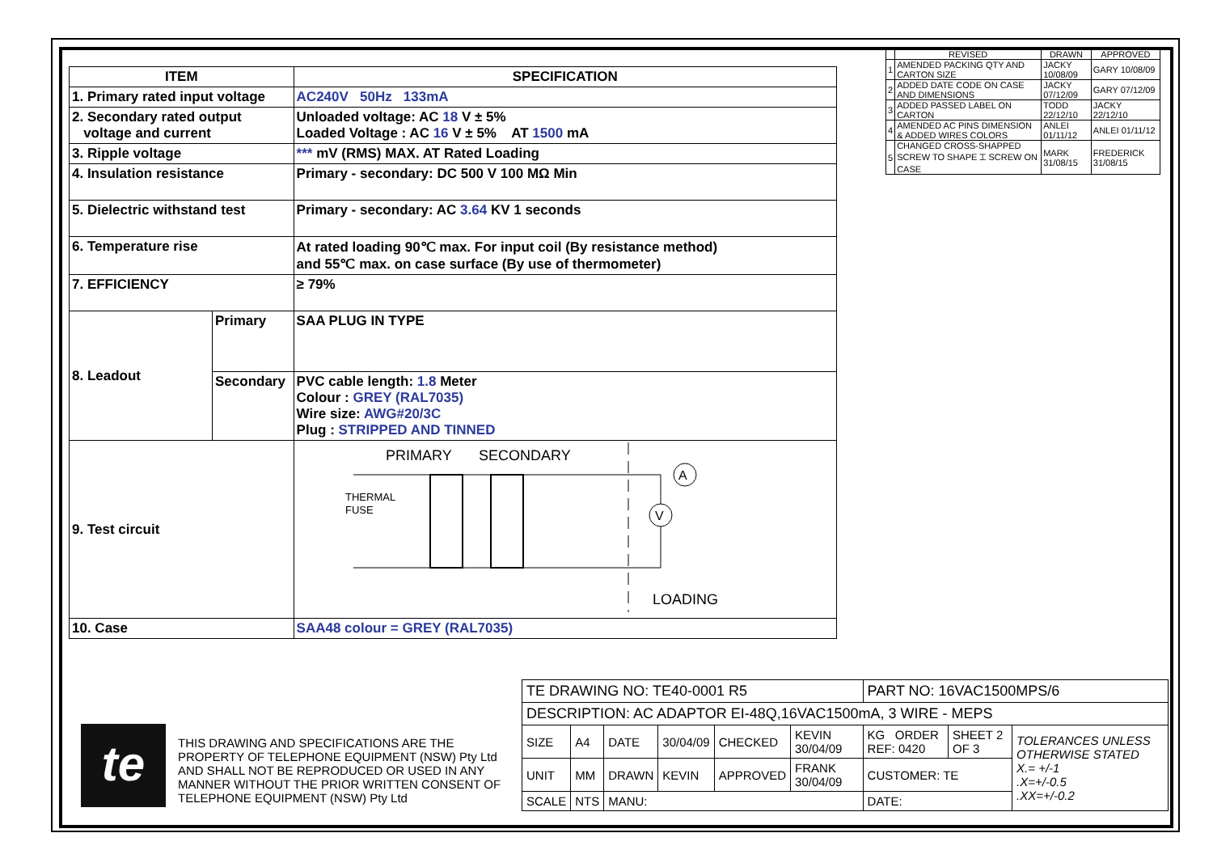| ITEM | | SPECIFICATION |
| --- | --- | --- |
| 1. Primary rated input voltage | | AC240V 50Hz 133mA |
| 2. Secondary rated output voltage and current | | Unloaded voltage: AC 18 V ± 5% Loaded Voltage : AC 16 V ± 5% AT 1500 mA |
| 3. Ripple voltage | | *** mV (RMS) MAX. AT Rated Loading |
| 4. Insulation resistance | | Primary - secondary: DC 500 V 100 MΩ Min |
| 5. Dielectric withstand test | | Primary - secondary: AC 3.64 KV 1 seconds |
| 6. Temperature rise | | At rated loading 90℃ max. For input coil (By resistance method) and 55℃ max. on case surface (By use of thermometer) |
| 7. EFFICIENCY | | ≥ 79% |
| 8. Leadout | Primary | SAA PLUG IN TYPE |
| | Secondary | PVC cable length: 1.8 Meter Colour : GREY (RAL7035) Wire size: AWG#20/3C Plug : STRIPPED AND TINNED |
| 9. Test circuit | | PRIMARY SECONDARY THERMAL FUSE V A LOADING |
| 10. Case | | SAA48 colour = GREY (RAL7035) |
| | REVISED | DRAWN | APPROVED |
| --- | --- | --- | --- |
| 1 | AMENDED PACKING QTY AND CARTON SIZE | JACKY 10/08/09 | GARY 10/08/09 |
| 2 | ADDED DATE CODE ON CASE AND DIMENSIONS | JACKY 07/12/09 | GARY 07/12/09 |
| 3 | ADDED PASSED LABEL ON CARTON | TODD 22/12/10 | JACKY 22/12/10 |
| 4 | AMENDED AC PINS DIMENSION & ADDED WIRES COLORS | ANLEI 01/11/12 | ANLEI 01/11/12 |
| 5 | CHANGED CROSS-SHAPPED SCREW TO SHAPE ⌶ SCREW ON CASE | MARK 31/08/15 | FREDERICK 31/08/15 |
te
THIS DRAWING AND SPECIFICATIONS ARE THE PROPERTY OF TELEPHONE EQUIPMENT (NSW) Pty Ltd AND SHALL NOT BE REPRODUCED OR USED IN ANY MANNER WITHOUT THE PRIOR WRITTEN CONSENT OF TELEPHONE EQUIPMENT (NSW) Pty Ltd
| TE DRAWING NO: TE40-0001 R5 | | | | | | PART NO: 16VAC1500MPS/6 | | |
| DESCRIPTION: AC ADAPTOR EI-48Q,16VAC1500mA, 3 WIRE - MEPS | | | | | | | | |
| SIZE | A4 | DATE | 30/04/09 | CHECKED | KEVIN 30/04/09 | KG ORDER REF: 0420 | SHEET 2 OF 3 | TOLERANCES UNLESS OTHERWISE STATED X.= +/-1 .X=+/-0.5 .XX=+/-0.2 |
| UNIT | MM | DRAWN | KEVIN | APPROVED | FRANK 30/04/09 | CUSTOMER: TE | | |
| SCALE | NTS | MANU: | | | | DATE: | | |